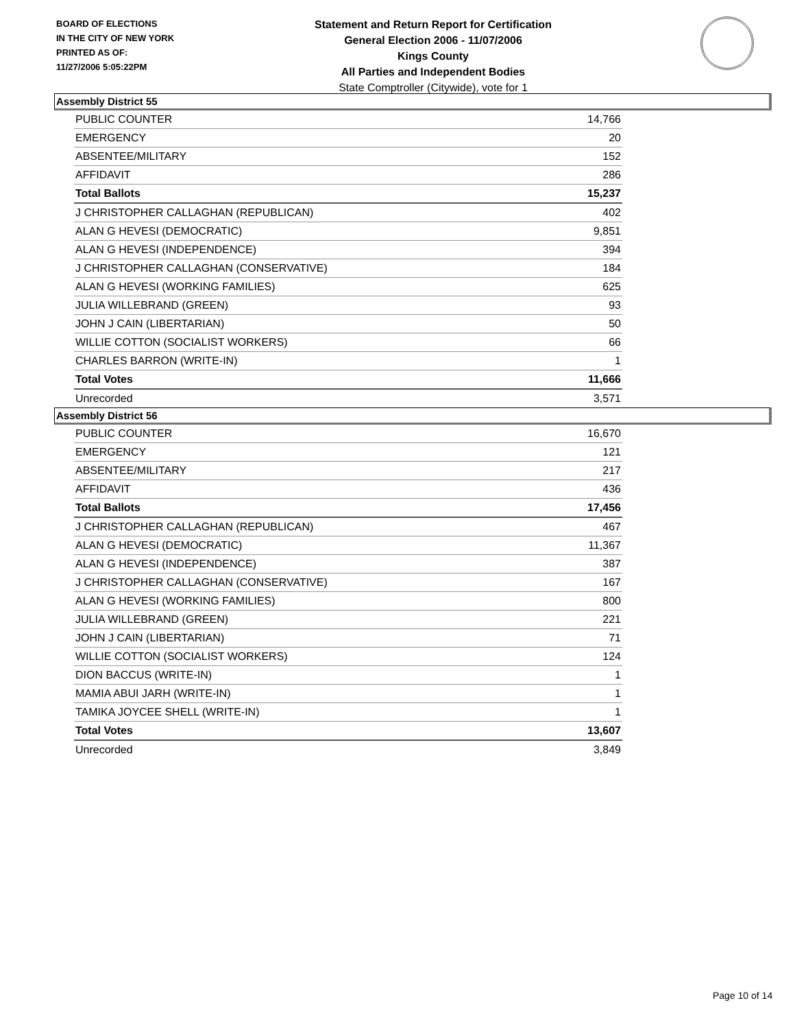BOARD OF ELECTIONS
IN THE CITY OF NEW YORK
PRINTED AS OF:
11/27/2006 5:05:22PM
Statement and Return Report for Certification
General Election 2006 - 11/07/2006
Kings County
All Parties and Independent Bodies
State Comptroller (Citywide), vote for 1
Assembly District 55
| PUBLIC COUNTER | 14,766 |
| EMERGENCY | 20 |
| ABSENTEE/MILITARY | 152 |
| AFFIDAVIT | 286 |
| Total Ballots | 15,237 |
| J CHRISTOPHER CALLAGHAN (REPUBLICAN) | 402 |
| ALAN G HEVESI (DEMOCRATIC) | 9,851 |
| ALAN G HEVESI (INDEPENDENCE) | 394 |
| J CHRISTOPHER CALLAGHAN (CONSERVATIVE) | 184 |
| ALAN G HEVESI (WORKING FAMILIES) | 625 |
| JULIA WILLEBRAND (GREEN) | 93 |
| JOHN J CAIN (LIBERTARIAN) | 50 |
| WILLIE COTTON (SOCIALIST WORKERS) | 66 |
| CHARLES BARRON (WRITE-IN) | 1 |
| Total Votes | 11,666 |
| Unrecorded | 3,571 |
Assembly District 56
| PUBLIC COUNTER | 16,670 |
| EMERGENCY | 121 |
| ABSENTEE/MILITARY | 217 |
| AFFIDAVIT | 436 |
| Total Ballots | 17,456 |
| J CHRISTOPHER CALLAGHAN (REPUBLICAN) | 467 |
| ALAN G HEVESI (DEMOCRATIC) | 11,367 |
| ALAN G HEVESI (INDEPENDENCE) | 387 |
| J CHRISTOPHER CALLAGHAN (CONSERVATIVE) | 167 |
| ALAN G HEVESI (WORKING FAMILIES) | 800 |
| JULIA WILLEBRAND (GREEN) | 221 |
| JOHN J CAIN (LIBERTARIAN) | 71 |
| WILLIE COTTON (SOCIALIST WORKERS) | 124 |
| DION BACCUS (WRITE-IN) | 1 |
| MAMIA ABUI JARH (WRITE-IN) | 1 |
| TAMIKA JOYCEE SHELL (WRITE-IN) | 1 |
| Total Votes | 13,607 |
| Unrecorded | 3,849 |
Page 10 of 14